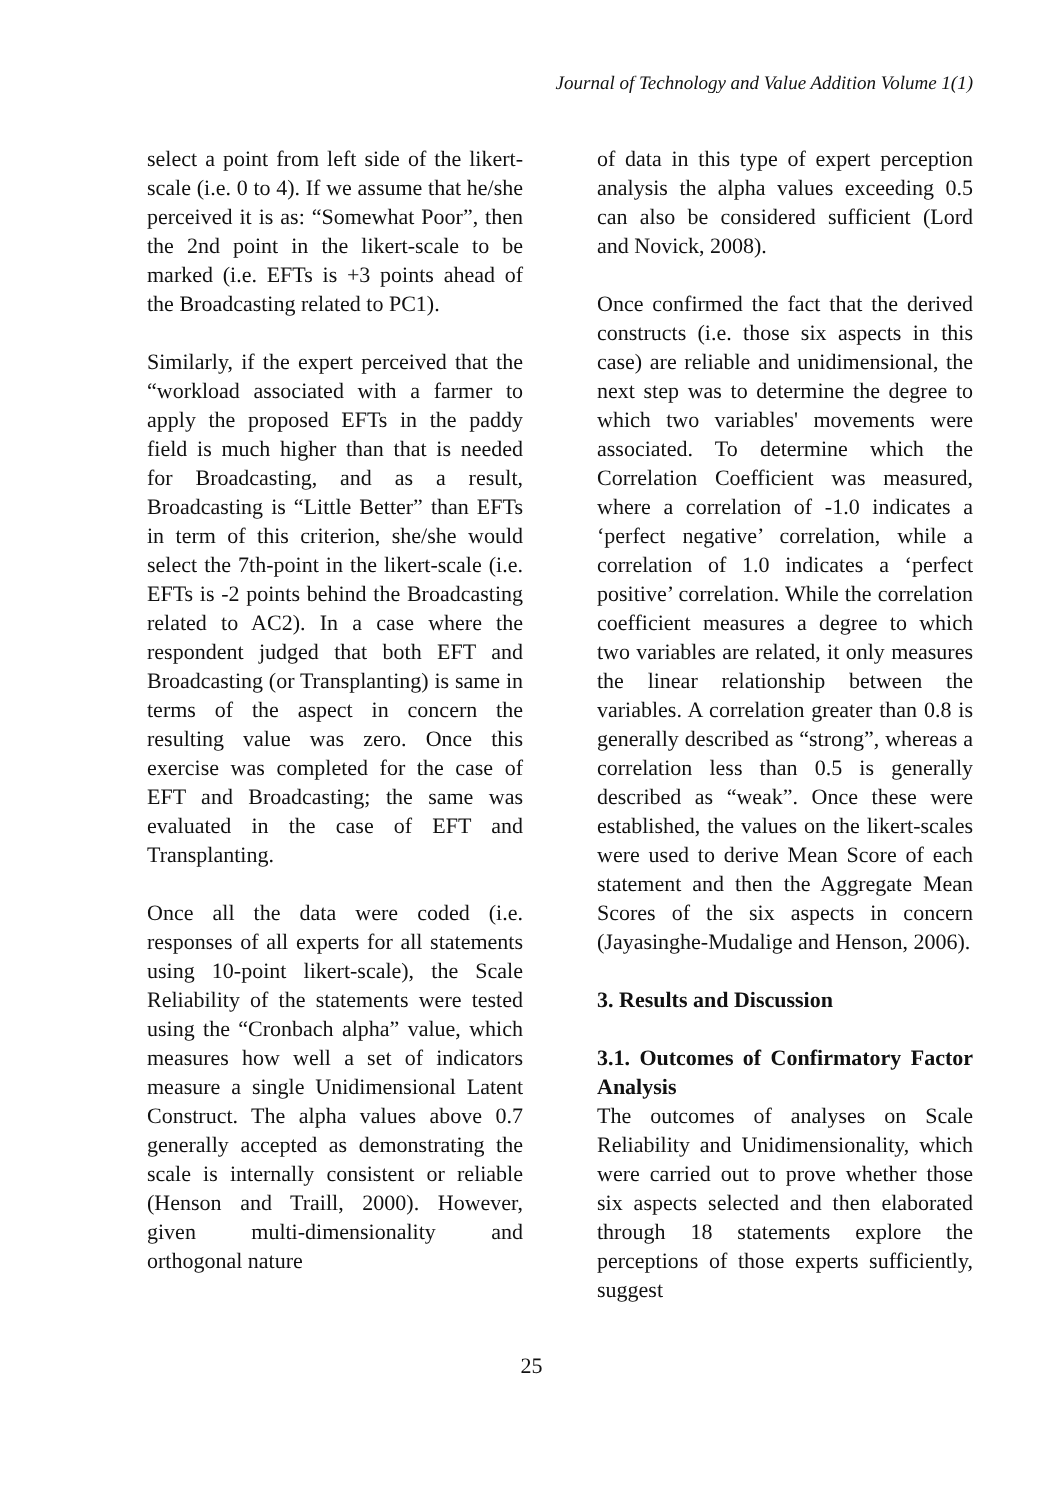Journal of Technology and Value Addition Volume 1(1)
select a point from left side of the likert-scale (i.e. 0 to 4). If we assume that he/she perceived it is as: “Somewhat Poor”, then the 2nd point in the likert-scale to be marked (i.e. EFTs is +3 points ahead of the Broadcasting related to PC1).
Similarly, if the expert perceived that the “workload associated with a farmer to apply the proposed EFTs in the paddy field is much higher than that is needed for Broadcasting, and as a result, Broadcasting is “Little Better” than EFTs in term of this criterion, she/she would select the 7th-point in the likert-scale (i.e. EFTs is -2 points behind the Broadcasting related to AC2). In a case where the respondent judged that both EFT and Broadcasting (or Transplanting) is same in terms of the aspect in concern the resulting value was zero. Once this exercise was completed for the case of EFT and Broadcasting; the same was evaluated in the case of EFT and Transplanting.
Once all the data were coded (i.e. responses of all experts for all statements using 10-point likert-scale), the Scale Reliability of the statements were tested using the “Cronbach alpha” value, which measures how well a set of indicators measure a single Unidimensional Latent Construct. The alpha values above 0.7 generally accepted as demonstrating the scale is internally consistent or reliable (Henson and Traill, 2000). However, given multi-dimensionality and orthogonal nature
of data in this type of expert perception analysis the alpha values exceeding 0.5 can also be considered sufficient (Lord and Novick, 2008).
Once confirmed the fact that the derived constructs (i.e. those six aspects in this case) are reliable and unidimensional, the next step was to determine the degree to which two variables' movements were associated. To determine which the Correlation Coefficient was measured, where a correlation of -1.0 indicates a ‘perfect negative’ correlation, while a correlation of 1.0 indicates a ‘perfect positive’ correlation. While the correlation coefficient measures a degree to which two variables are related, it only measures the linear relationship between the variables. A correlation greater than 0.8 is generally described as “strong”, whereas a correlation less than 0.5 is generally described as “weak”. Once these were established, the values on the likert-scales were used to derive Mean Score of each statement and then the Aggregate Mean Scores of the six aspects in concern (Jayasinghe-Mudalige and Henson, 2006).
3. Results and Discussion
3.1. Outcomes of Confirmatory Factor Analysis
The outcomes of analyses on Scale Reliability and Unidimensionality, which were carried out to prove whether those six aspects selected and then elaborated through 18 statements explore the perceptions of those experts sufficiently, suggest
25